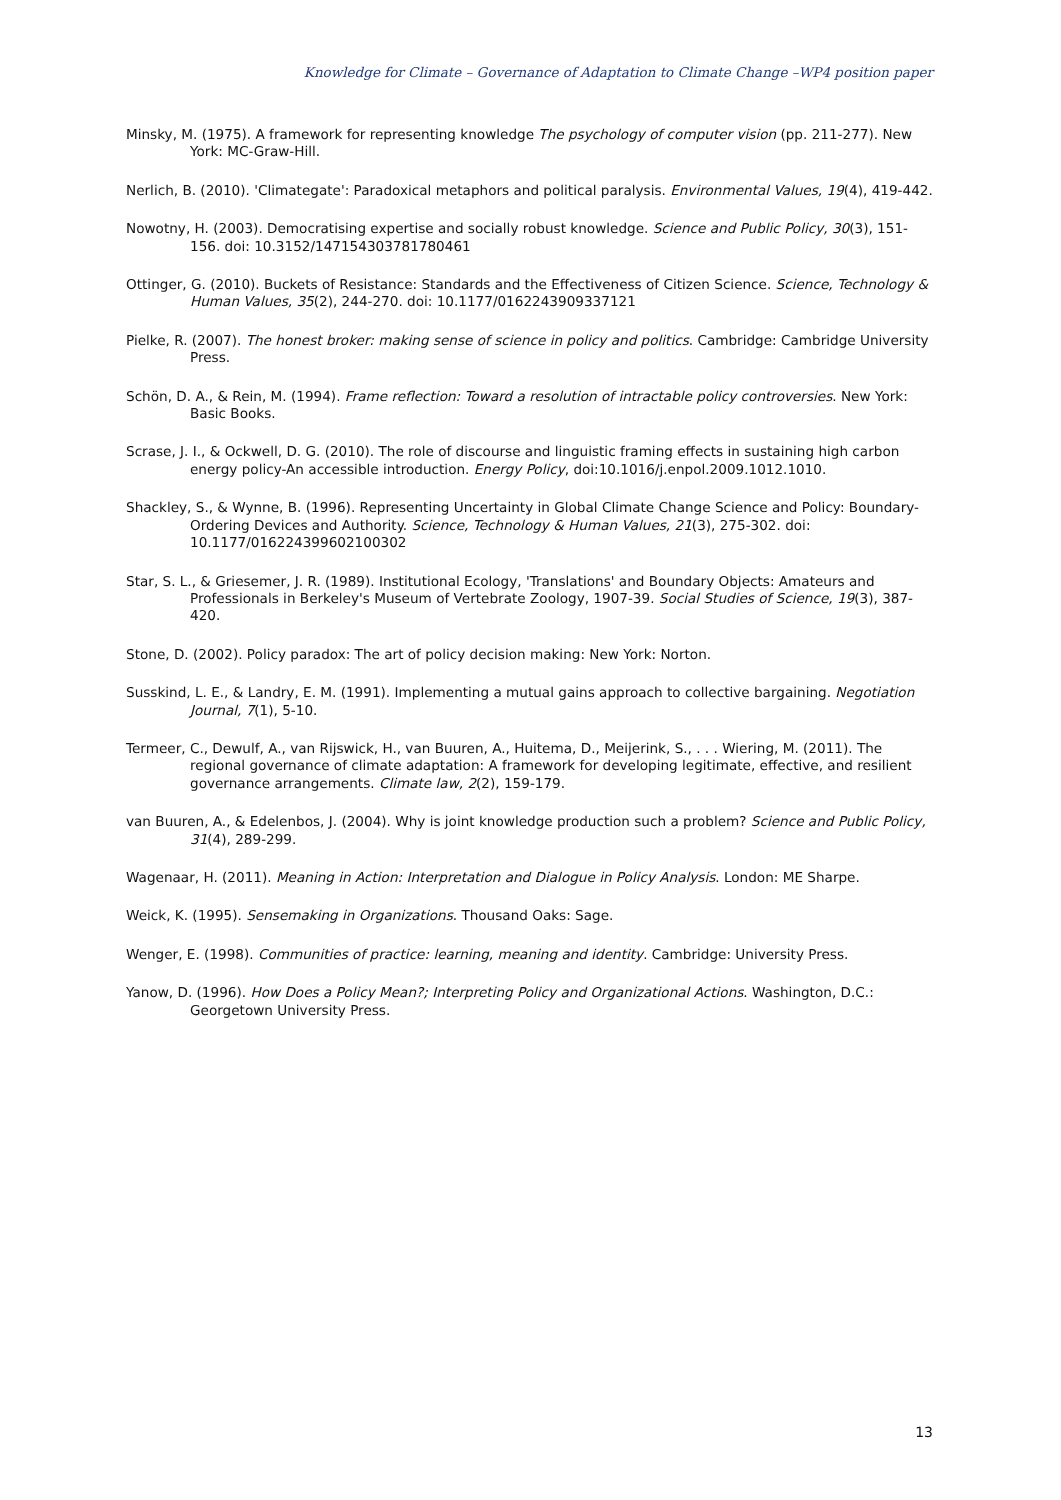Knowledge for Climate – Governance of Adaptation to Climate Change –WP4 position paper
Minsky, M. (1975). A framework for representing knowledge The psychology of computer vision (pp. 211-277). New York: MC-Graw-Hill.
Nerlich, B. (2010). 'Climategate': Paradoxical metaphors and political paralysis. Environmental Values, 19(4), 419-442.
Nowotny, H. (2003). Democratising expertise and socially robust knowledge. Science and Public Policy, 30(3), 151-156. doi: 10.3152/147154303781780461
Ottinger, G. (2010). Buckets of Resistance: Standards and the Effectiveness of Citizen Science. Science, Technology & Human Values, 35(2), 244-270. doi: 10.1177/0162243909337121
Pielke, R. (2007). The honest broker: making sense of science in policy and politics. Cambridge: Cambridge University Press.
Schön, D. A., & Rein, M. (1994). Frame reflection: Toward a resolution of intractable policy controversies. New York: Basic Books.
Scrase, J. I., & Ockwell, D. G. (2010). The role of discourse and linguistic framing effects in sustaining high carbon energy policy-An accessible introduction. Energy Policy, doi:10.1016/j.enpol.2009.1012.1010.
Shackley, S., & Wynne, B. (1996). Representing Uncertainty in Global Climate Change Science and Policy: Boundary-Ordering Devices and Authority. Science, Technology & Human Values, 21(3), 275-302. doi: 10.1177/016224399602100302
Star, S. L., & Griesemer, J. R. (1989). Institutional Ecology, 'Translations' and Boundary Objects: Amateurs and Professionals in Berkeley's Museum of Vertebrate Zoology, 1907-39. Social Studies of Science, 19(3), 387-420.
Stone, D. (2002). Policy paradox: The art of policy decision making: New York: Norton.
Susskind, L. E., & Landry, E. M. (1991). Implementing a mutual gains approach to collective bargaining. Negotiation Journal, 7(1), 5-10.
Termeer, C., Dewulf, A., van Rijswick, H., van Buuren, A., Huitema, D., Meijerink, S., . . . Wiering, M. (2011). The regional governance of climate adaptation: A framework for developing legitimate, effective, and resilient governance arrangements. Climate law, 2(2), 159-179.
van Buuren, A., & Edelenbos, J. (2004). Why is joint knowledge production such a problem? Science and Public Policy, 31(4), 289-299.
Wagenaar, H. (2011). Meaning in Action: Interpretation and Dialogue in Policy Analysis. London: ME Sharpe.
Weick, K. (1995). Sensemaking in Organizations. Thousand Oaks: Sage.
Wenger, E. (1998). Communities of practice: learning, meaning and identity. Cambridge: University Press.
Yanow, D. (1996). How Does a Policy Mean?; Interpreting Policy and Organizational Actions. Washington, D.C.: Georgetown University Press.
13